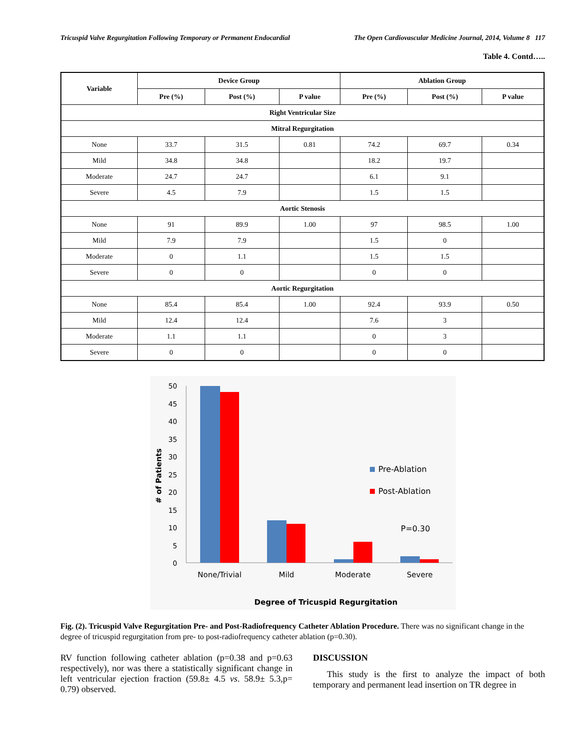Tricuspid Valve Regurgitation Following Temporary or Permanent Endocardial The Open Cardiovascular Medicine Journal, 2014, Volume 8 117
Table 4. Contd…..
| Variable | Device Group | | | Ablation Group | | |
| --- | --- | --- | --- | --- | --- | --- |
| | Pre (%) | Post (%) | P value | Pre (%) | Post (%) | P value |
| Right Ventricular Size | | | | | | |
| Mitral Regurgitation | | | | | | |
| None | 33.7 | 31.5 | 0.81 | 74.2 | 69.7 | 0.34 |
| Mild | 34.8 | 34.8 | | 18.2 | 19.7 | |
| Moderate | 24.7 | 24.7 | | 6.1 | 9.1 | |
| Severe | 4.5 | 7.9 | | 1.5 | 1.5 | |
| Aortic Stenosis | | | | | | |
| None | 91 | 89.9 | 1.00 | 97 | 98.5 | 1.00 |
| Mild | 7.9 | 7.9 | | 1.5 | 0 | |
| Moderate | 0 | 1.1 | | 1.5 | 1.5 | |
| Severe | 0 | 0 | | 0 | 0 | |
| Aortic Regurgitation | | | | | | |
| None | 85.4 | 85.4 | 1.00 | 92.4 | 93.9 | 0.50 |
| Mild | 12.4 | 12.4 | | 7.6 | 3 | |
| Moderate | 1.1 | 1.1 | | 0 | 3 | |
| Severe | 0 | 0 | | 0 | 0 | |
50
45
40
35
30
25
20
15
10
5
0
# of Patients
None/Trivial
Mild
Moderate
Severe
Pre-Ablation
Post-Ablation
P=0.30
Degree of Tricuspid Regurgitation
Fig. (2). Tricuspid Valve Regurgitation Pre- and Post-Radiofrequency Catheter Ablation Procedure. There was no significant change in the degree of tricuspid regurgitation from pre- to post-radiofrequency catheter ablation (p=0.30).
RV function following catheter ablation (p=0.38 and p=0.63 respectively), nor was there a statistically significant change in left ventricular ejection fraction (59.8± 4.5 vs. 58.9± 5.3,p= 0.79) observed.
DISCUSSION
This study is the first to analyze the impact of both temporary and permanent lead insertion on TR degree in